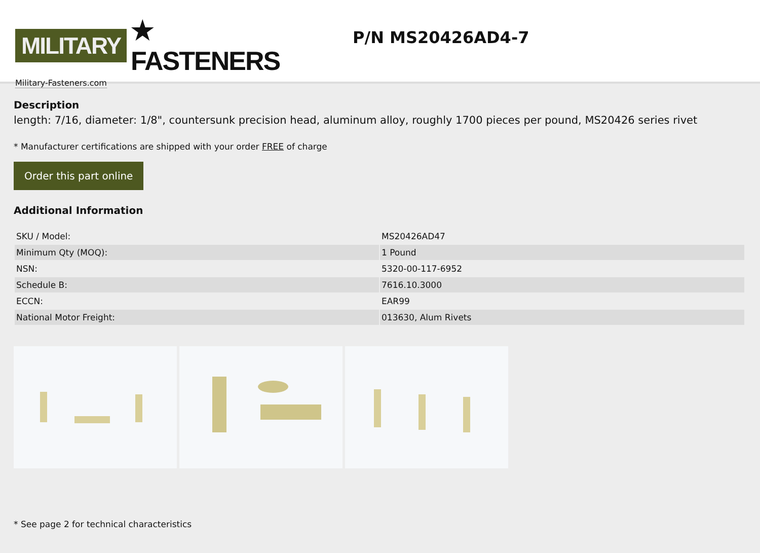MILITARY ★ FASTENERS
Military-Fasteners.com
P/N MS20426AD4-7
Description
length: 7/16, diameter: 1/8", countersunk precision head, aluminum alloy, roughly 1700 pieces per pound, MS20426 series rivet
* Manufacturer certifications are shipped with your order FREE of charge
Order this part online
Additional Information
| SKU / Model: | MS20426AD47 |
| Minimum Qty (MOQ): | 1 Pound |
| NSN: | 5320-00-117-6952 |
| Schedule B: | 7616.10.3000 |
| ECCN: | EAR99 |
| National Motor Freight: | 013630, Alum Rivets |
* See page 2 for technical characteristics